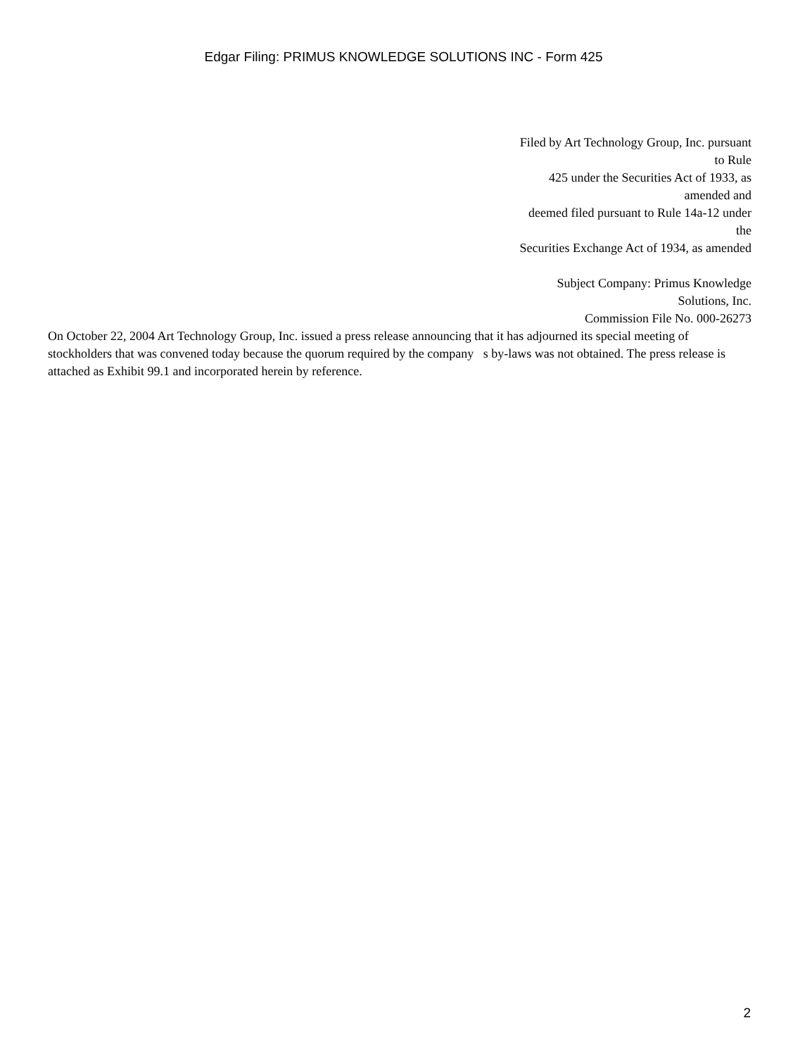Edgar Filing: PRIMUS KNOWLEDGE SOLUTIONS INC - Form 425
Filed by Art Technology Group, Inc. pursuant
to Rule
425 under the Securities Act of 1933, as
amended and
deemed filed pursuant to Rule 14a-12 under
the
Securities Exchange Act of 1934, as amended
Subject Company: Primus Knowledge
Solutions, Inc.
Commission File No. 000-26273
On October 22, 2004 Art Technology Group, Inc. issued a press release announcing that it has adjourned its special meeting of stockholders that was convened today because the quorum required by the company s by-laws was not obtained. The press release is attached as Exhibit 99.1 and incorporated herein by reference.
2